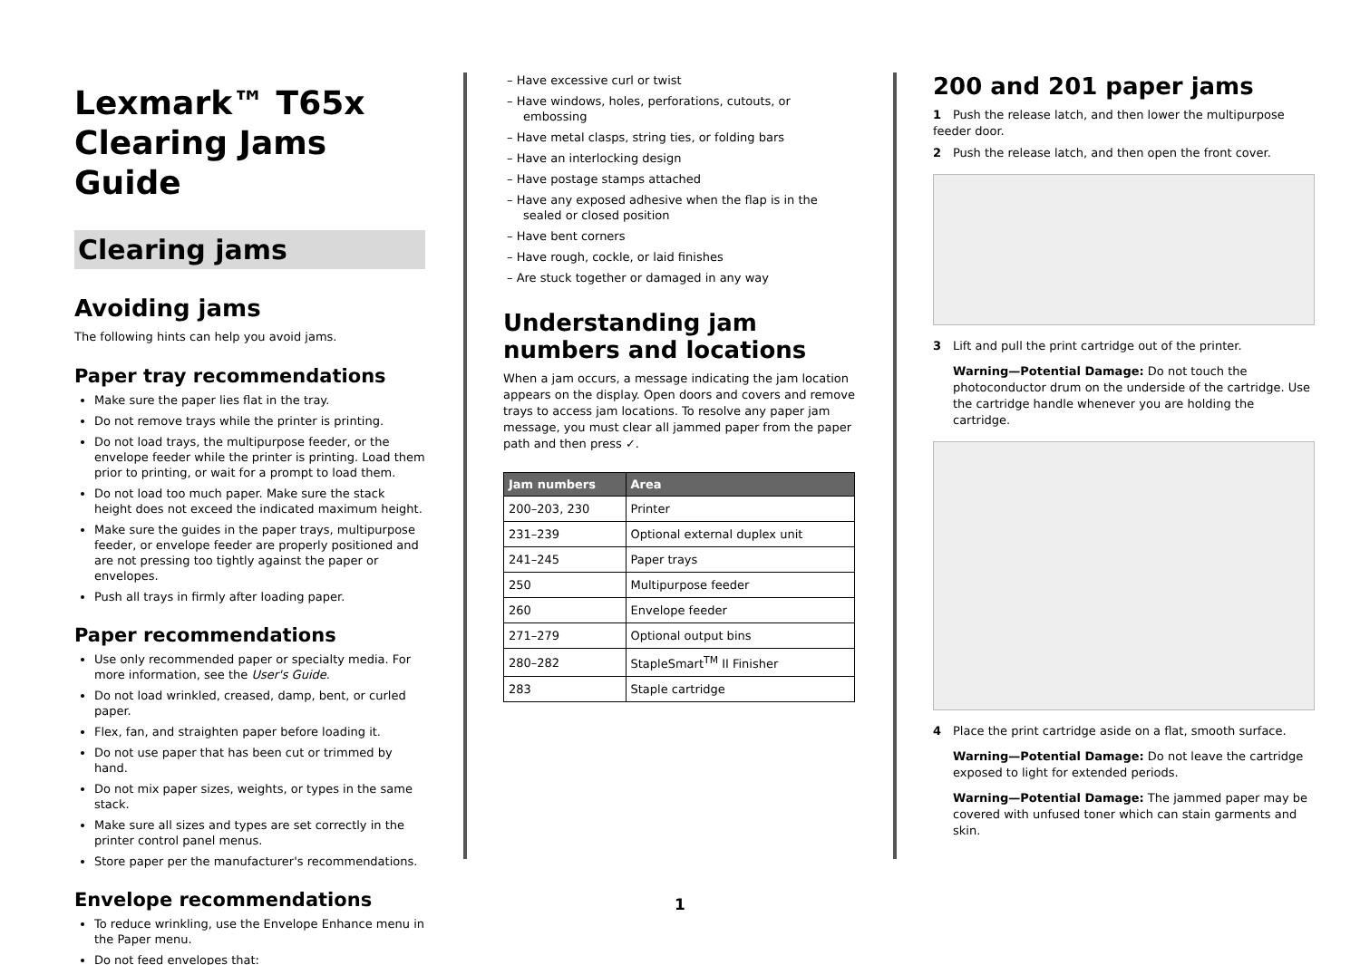Lexmark™ T65x
Clearing Jams Guide
Clearing jams
Avoiding jams
The following hints can help you avoid jams.
Paper tray recommendations
Make sure the paper lies flat in the tray.
Do not remove trays while the printer is printing.
Do not load trays, the multipurpose feeder, or the envelope feeder while the printer is printing. Load them prior to printing, or wait for a prompt to load them.
Do not load too much paper. Make sure the stack height does not exceed the indicated maximum height.
Make sure the guides in the paper trays, multipurpose feeder, or envelope feeder are properly positioned and are not pressing too tightly against the paper or envelopes.
Push all trays in firmly after loading paper.
Paper recommendations
Use only recommended paper or specialty media. For more information, see the User's Guide.
Do not load wrinkled, creased, damp, bent, or curled paper.
Flex, fan, and straighten paper before loading it.
Do not use paper that has been cut or trimmed by hand.
Do not mix paper sizes, weights, or types in the same stack.
Make sure all sizes and types are set correctly in the printer control panel menus.
Store paper per the manufacturer's recommendations.
Envelope recommendations
To reduce wrinkling, use the Envelope Enhance menu in the Paper menu.
Do not feed envelopes that:
– Have excessive curl or twist
– Have windows, holes, perforations, cutouts, or embossing
– Have metal clasps, string ties, or folding bars
– Have an interlocking design
– Have postage stamps attached
– Have any exposed adhesive when the flap is in the sealed or closed position
– Have bent corners
– Have rough, cockle, or laid finishes
– Are stuck together or damaged in any way
Understanding jam numbers and locations
When a jam occurs, a message indicating the jam location appears on the display. Open doors and covers and remove trays to access jam locations. To resolve any paper jam message, you must clear all jammed paper from the paper path and then press ✓.
| Jam numbers | Area |
| --- | --- |
| 200–203, 230 | Printer |
| 231–239 | Optional external duplex unit |
| 241–245 | Paper trays |
| 250 | Multipurpose feeder |
| 260 | Envelope feeder |
| 271–279 | Optional output bins |
| 280–282 | StapleSmart<sup>TM</sup> II Finisher |
| 283 | Staple cartridge |
200 and 201 paper jams
1 Push the release latch, and then lower the multipurpose feeder door.
2 Push the release latch, and then open the front cover.
3 Lift and pull the print cartridge out of the printer.
Warning—Potential Damage: Do not touch the photoconductor drum on the underside of the cartridge. Use the cartridge handle whenever you are holding the cartridge.
4 Place the print cartridge aside on a flat, smooth surface.
Warning—Potential Damage: Do not leave the cartridge exposed to light for extended periods.
Warning—Potential Damage: The jammed paper may be covered with unfused toner which can stain garments and skin.
1